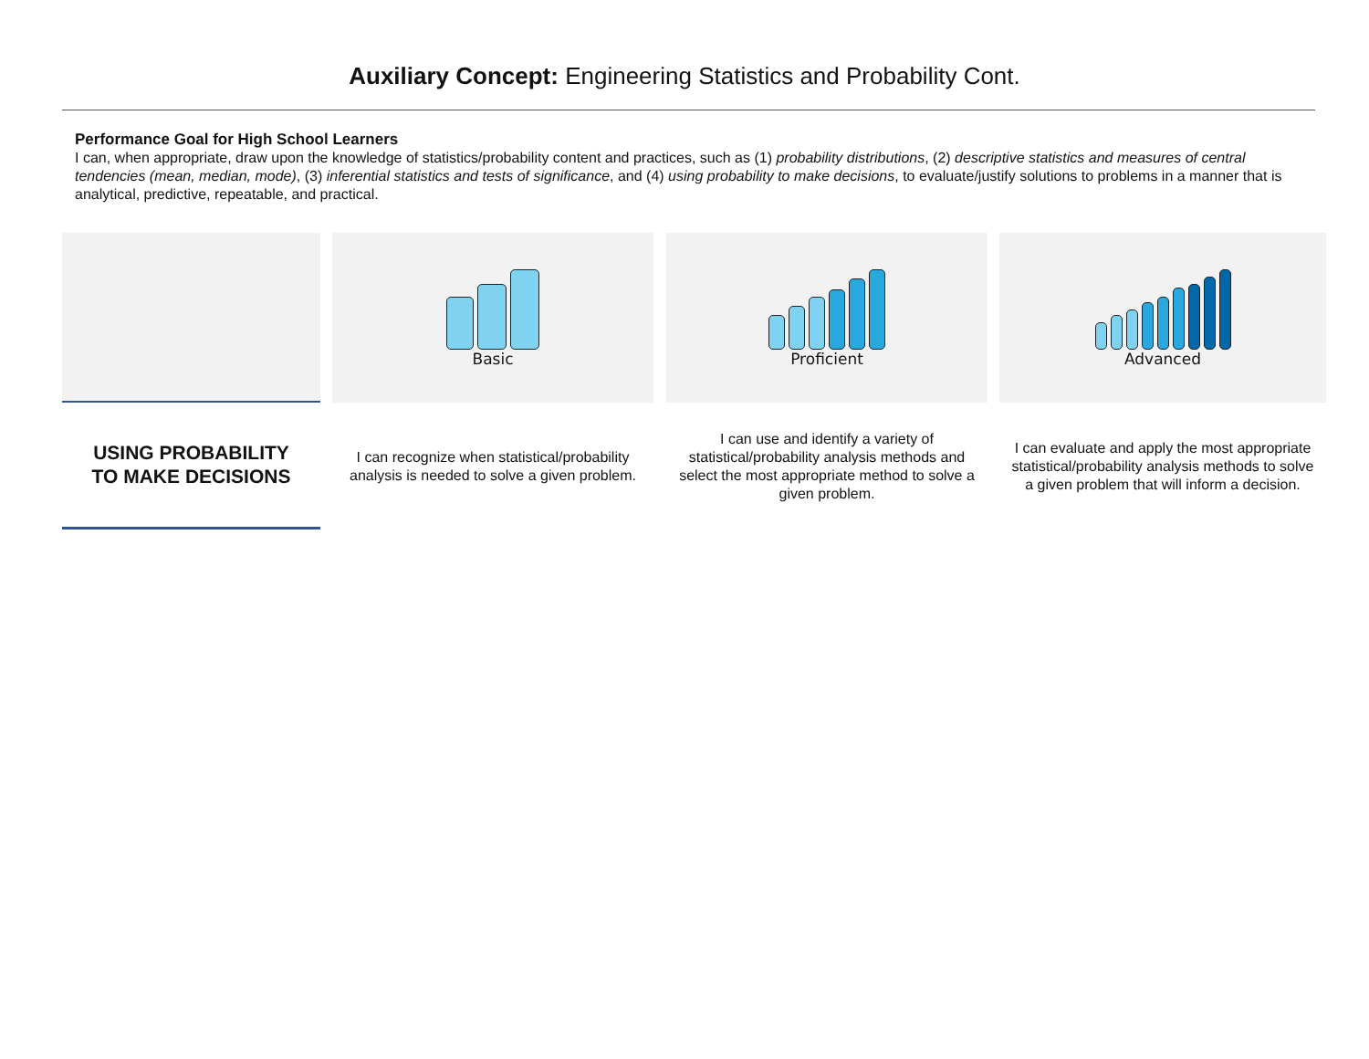Auxiliary Concept: Engineering Statistics and Probability Cont.
Performance Goal for High School Learners
I can, when appropriate, draw upon the knowledge of statistics/probability content and practices, such as (1) probability distributions, (2) descriptive statistics and measures of central tendencies (mean, median, mode), (3) inferential statistics and tests of significance, and (4) using probability to make decisions, to evaluate/justify solutions to problems in a manner that is analytical, predictive, repeatable, and practical.
| | | Basic | | Proficient | | Advanced |
| USING PROBABILITY TO MAKE DECISIONS | | I can recognize when statistical/probability analysis is needed to solve a given problem. | | I can use and identify a variety of statistical/probability analysis methods and select the most appropriate method to solve a given problem. | | I can evaluate and apply the most appropriate statistical/probability analysis methods to solve a given problem that will inform a decision. |